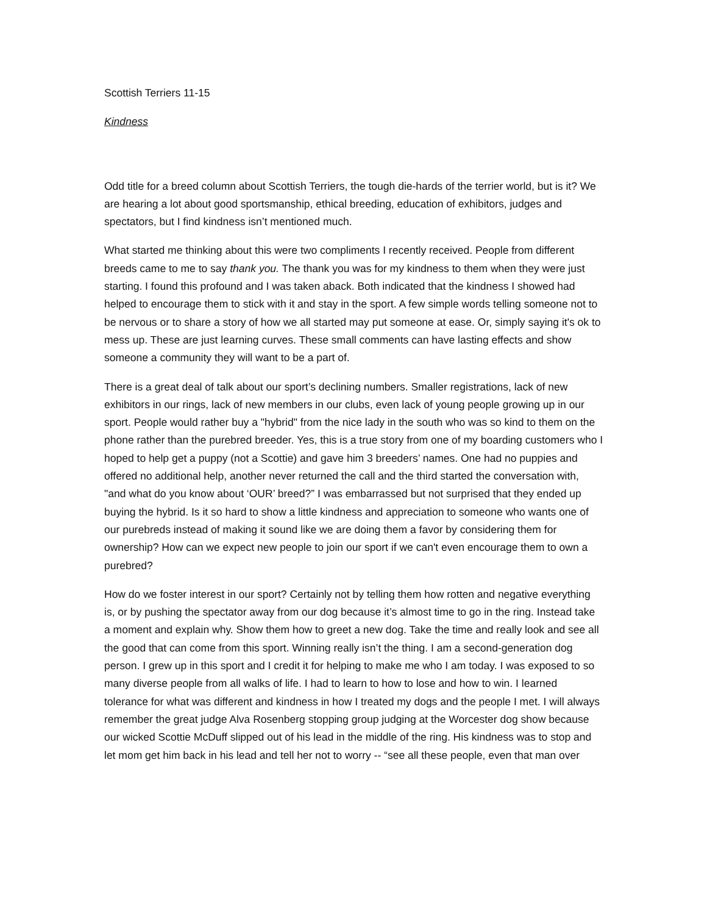Scottish Terriers 11-15
Kindness
Odd title for a breed column about Scottish Terriers, the tough die-hards of the terrier world, but is it? We are hearing a lot about good sportsmanship, ethical breeding, education of exhibitors, judges and spectators, but I find kindness isn’t mentioned much.
What started me thinking about this were two compliments I recently received. People from different breeds came to me to say thank you. The thank you was for my kindness to them when they were just starting. I found this profound and I was taken aback. Both indicated that the kindness I showed had helped to encourage them to stick with it and stay in the sport. A few simple words telling someone not to be nervous or to share a story of how we all started may put someone at ease. Or, simply saying it's ok to mess up. These are just learning curves. These small comments can have lasting effects and show someone a community they will want to be a part of.
There is a great deal of talk about our sport’s declining numbers. Smaller registrations, lack of new exhibitors in our rings, lack of new members in our clubs, even lack of young people growing up in our sport. People would rather buy a "hybrid" from the nice lady in the south who was so kind to them on the phone rather than the purebred breeder. Yes, this is a true story from one of my boarding customers who I hoped to help get a puppy (not a Scottie) and gave him 3 breeders’ names. One had no puppies and offered no additional help, another never returned the call and the third started the conversation with, "and what do you know about ‘OUR’ breed?” I was embarrassed but not surprised that they ended up buying the hybrid. Is it so hard to show a little kindness and appreciation to someone who wants one of our purebreds instead of making it sound like we are doing them a favor by considering them for ownership? How can we expect new people to join our sport if we can't even encourage them to own a purebred?
How do we foster interest in our sport? Certainly not by telling them how rotten and negative everything is, or by pushing the spectator away from our dog because it’s almost time to go in the ring. Instead take a moment and explain why. Show them how to greet a new dog. Take the time and really look and see all the good that can come from this sport. Winning really isn’t the thing. I am a second-generation dog person. I grew up in this sport and I credit it for helping to make me who I am today. I was exposed to so many diverse people from all walks of life. I had to learn to how to lose and how to win. I learned tolerance for what was different and kindness in how I treated my dogs and the people I met. I will always remember the great judge Alva Rosenberg stopping group judging at the Worcester dog show because our wicked Scottie McDuff slipped out of his lead in the middle of the ring. His kindness was to stop and let mom get him back in his lead and tell her not to worry -- “see all these people, even that man over